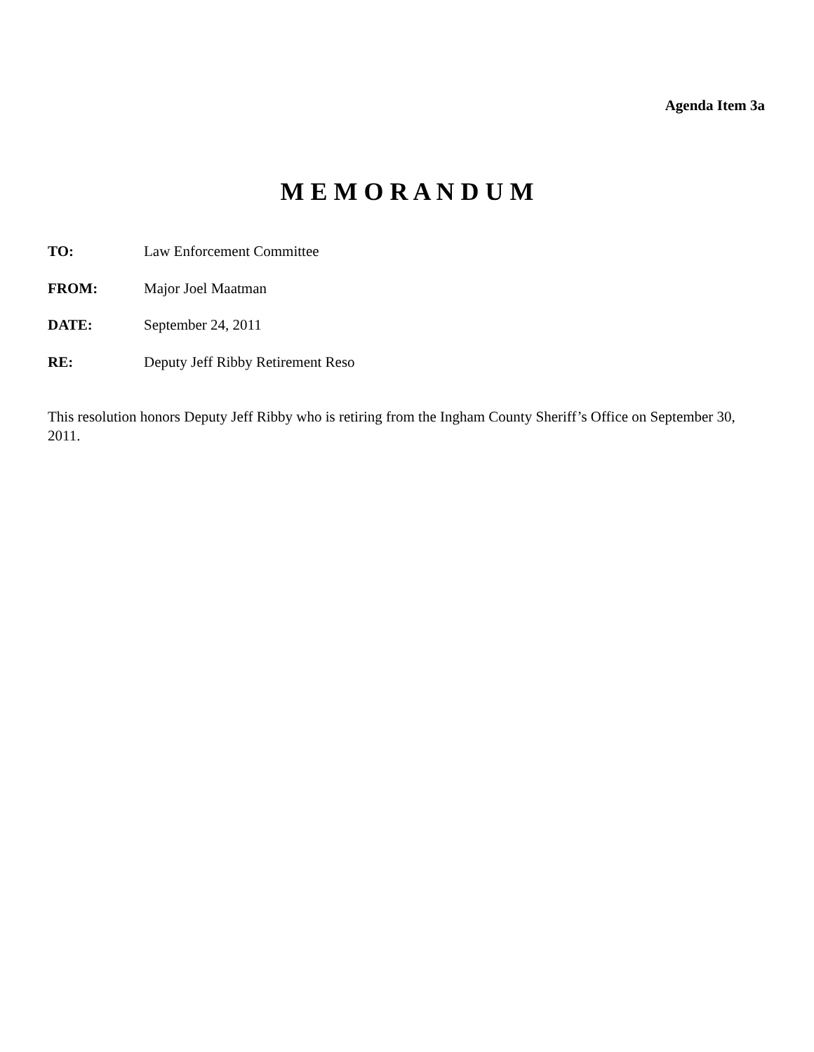Agenda Item 3a
M E M O R A N D U M
TO: Law Enforcement Committee
FROM: Major Joel Maatman
DATE: September 24, 2011
RE: Deputy Jeff Ribby Retirement Reso
This resolution honors Deputy Jeff Ribby who is retiring from the Ingham County Sheriff’s Office on September 30, 2011.